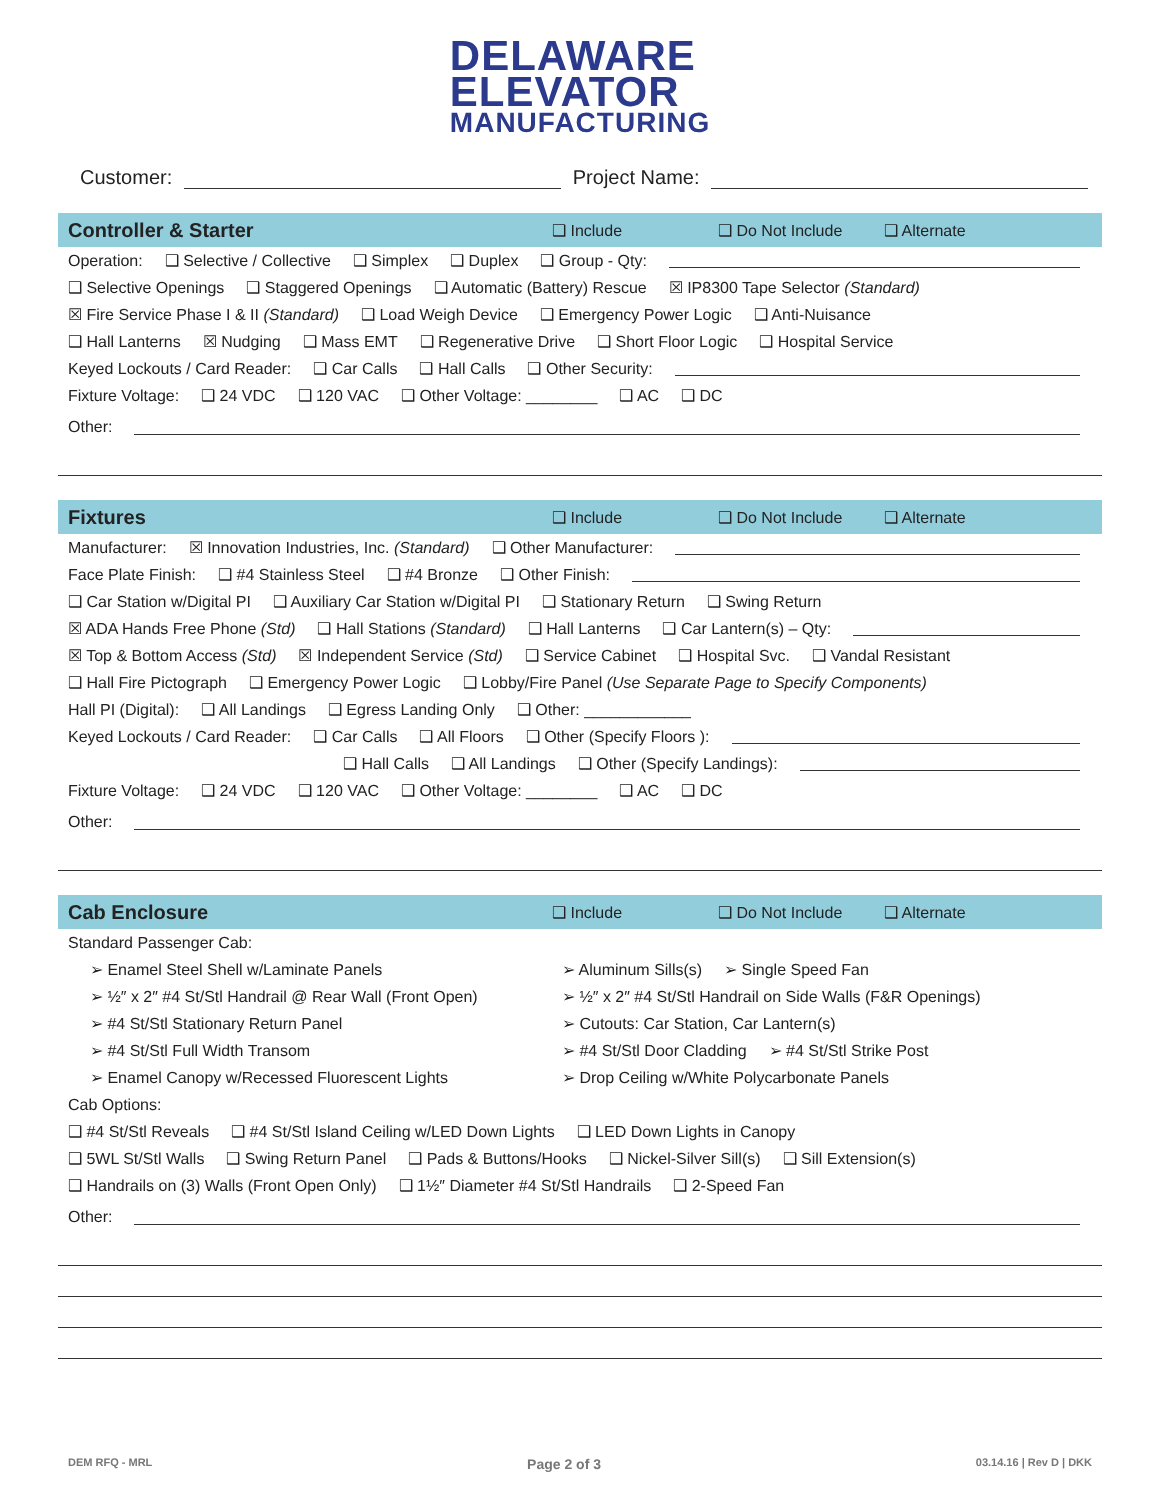DELAWARE
ELEVATOR MANUFACTURING
Customer:
Project Name:
Controller & Starter ❑ Include ❑ Do Not Include ❑ Alternate
Operation: ❑ Selective / Collective ❑ Simplex ❑ Duplex ❑ Group - Qty:
❑ Selective Openings ❑ Staggered Openings ❑ Automatic (Battery) Rescue ☒ IP8300 Tape Selector (Standard)
☒ Fire Service Phase I & II (Standard) ❑ Load Weigh Device ❑ Emergency Power Logic ❑ Anti-Nuisance
❑ Hall Lanterns ☒ Nudging ❑ Mass EMT ❑ Regenerative Drive ❑ Short Floor Logic ❑ Hospital Service
Keyed Lockouts / Card Reader: ❑ Car Calls ❑ Hall Calls ❑ Other Security:
Fixture Voltage: ❑ 24 VDC ❑ 120 VAC ❑ Other Voltage: ________ ❑ AC ❑ DC
Other:
Fixtures ❑ Include ❑ Do Not Include ❑ Alternate
Manufacturer: ☒ Innovation Industries, Inc. (Standard) ❑ Other Manufacturer:
Face Plate Finish: ❑ #4 Stainless Steel ❑ #4 Bronze ❑ Other Finish:
❑ Car Station w/Digital PI ❑ Auxiliary Car Station w/Digital PI ❑ Stationary Return ❑ Swing Return
☒ ADA Hands Free Phone (Std) ❑ Hall Stations (Standard) ❑ Hall Lanterns ❑ Car Lantern(s) – Qty:
☒ Top & Bottom Access (Std) ☒ Independent Service (Std) ❑ Service Cabinet ❑ Hospital Svc. ❑ Vandal Resistant
❑ Hall Fire Pictograph ❑ Emergency Power Logic ❑ Lobby/Fire Panel (Use Separate Page to Specify Components)
Hall PI (Digital): ❑ All Landings ❑ Egress Landing Only ❑ Other: ____________
Keyed Lockouts / Card Reader: ❑ Car Calls ❑ All Floors ❑ Other (Specify Floors ):
❑ Hall Calls ❑ All Landings ❑ Other (Specify Landings):
Fixture Voltage: ❑ 24 VDC ❑ 120 VAC ❑ Other Voltage: ________ ❑ AC ❑ DC
Other:
Cab Enclosure ❑ Include ❑ Do Not Include ❑ Alternate
Standard Passenger Cab:
➢ Enamel Steel Shell w/Laminate Panels ➢ Aluminum Sills(s) ➢ Single Speed Fan
➢ ½″ x 2″ #4 St/Stl Handrail @ Rear Wall (Front Open) ➢ ½″ x 2″ #4 St/Stl Handrail on Side Walls (F&R Openings)
➢ #4 St/Stl Stationary Return Panel ➢ Cutouts: Car Station, Car Lantern(s)
➢ #4 St/Stl Full Width Transom ➢ #4 St/Stl Door Cladding ➢ #4 St/Stl Strike Post
➢ Enamel Canopy w/Recessed Fluorescent Lights ➢ Drop Ceiling w/White Polycarbonate Panels
Cab Options:
❑ #4 St/Stl Reveals ❑ #4 St/Stl Island Ceiling w/LED Down Lights ❑ LED Down Lights in Canopy
❑ 5WL St/Stl Walls ❑ Swing Return Panel ❑ Pads & Buttons/Hooks ❑ Nickel-Silver Sill(s) ❑ Sill Extension(s)
❑ Handrails on (3) Walls (Front Open Only) ❑ 1½″ Diameter #4 St/Stl Handrails ❑ 2-Speed Fan
Other:
DEM RFQ - MRL Page 2 of 3 03.14.16 | Rev D | DKK